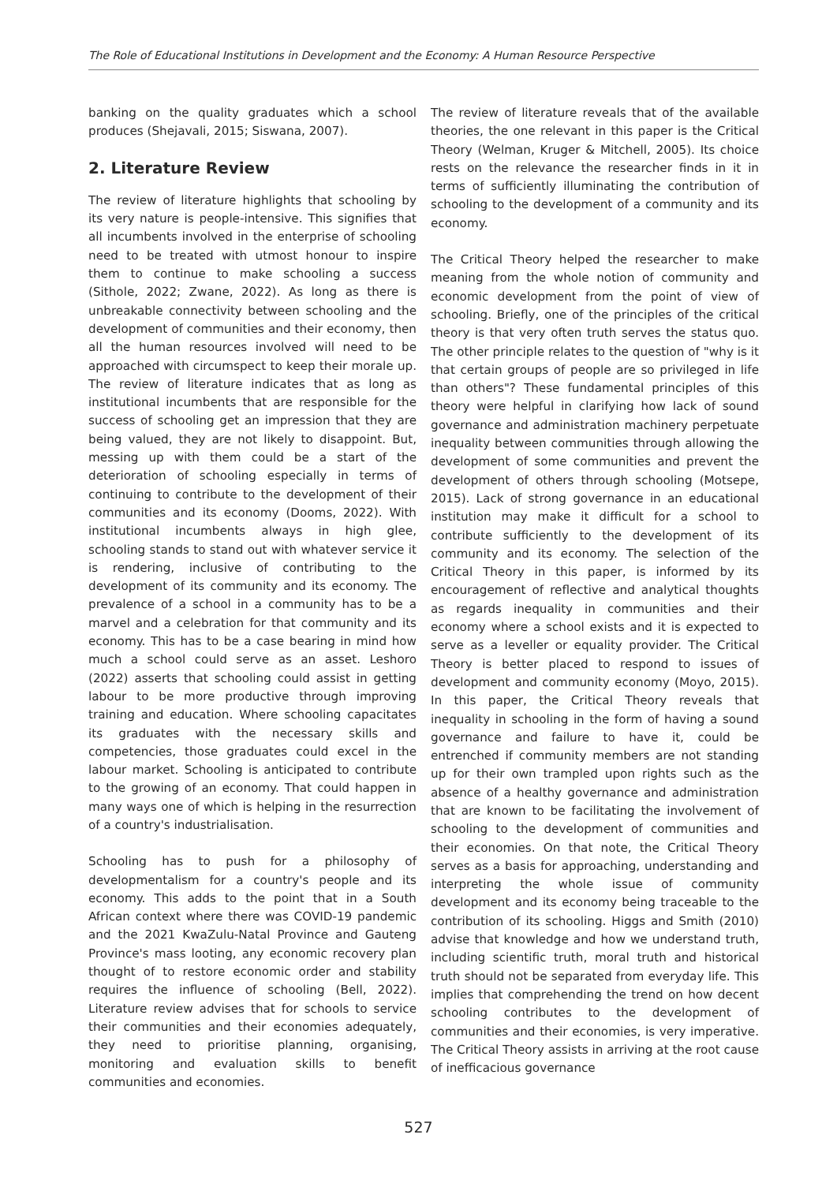The Role of Educational Institutions in Development and the Economy: A Human Resource Perspective
banking on the quality graduates which a school produces (Shejavali, 2015; Siswana, 2007).
2. Literature Review
The review of literature highlights that schooling by its very nature is people-intensive. This signifies that all incumbents involved in the enterprise of schooling need to be treated with utmost honour to inspire them to continue to make schooling a success (Sithole, 2022; Zwane, 2022). As long as there is unbreakable connectivity between schooling and the development of communities and their economy, then all the human resources involved will need to be approached with circumspect to keep their morale up. The review of literature indicates that as long as institutional incumbents that are responsible for the success of schooling get an impression that they are being valued, they are not likely to disappoint. But, messing up with them could be a start of the deterioration of schooling especially in terms of continuing to contribute to the development of their communities and its economy (Dooms, 2022). With institutional incumbents always in high glee, schooling stands to stand out with whatever service it is rendering, inclusive of contributing to the development of its community and its economy. The prevalence of a school in a community has to be a marvel and a celebration for that community and its economy. This has to be a case bearing in mind how much a school could serve as an asset. Leshoro (2022) asserts that schooling could assist in getting labour to be more productive through improving training and education. Where schooling capacitates its graduates with the necessary skills and competencies, those graduates could excel in the labour market. Schooling is anticipated to contribute to the growing of an economy. That could happen in many ways one of which is helping in the resurrection of a country's industrialisation.
Schooling has to push for a philosophy of developmentalism for a country's people and its economy. This adds to the point that in a South African context where there was COVID-19 pandemic and the 2021 KwaZulu-Natal Province and Gauteng Province's mass looting, any economic recovery plan thought of to restore economic order and stability requires the influence of schooling (Bell, 2022). Literature review advises that for schools to service their communities and their economies adequately, they need to prioritise planning, organising, monitoring and evaluation skills to benefit communities and economies.
The review of literature reveals that of the available theories, the one relevant in this paper is the Critical Theory (Welman, Kruger & Mitchell, 2005). Its choice rests on the relevance the researcher finds in it in terms of sufficiently illuminating the contribution of schooling to the development of a community and its economy.
The Critical Theory helped the researcher to make meaning from the whole notion of community and economic development from the point of view of schooling. Briefly, one of the principles of the critical theory is that very often truth serves the status quo. The other principle relates to the question of "why is it that certain groups of people are so privileged in life than others"? These fundamental principles of this theory were helpful in clarifying how lack of sound governance and administration machinery perpetuate inequality between communities through allowing the development of some communities and prevent the development of others through schooling (Motsepe, 2015). Lack of strong governance in an educational institution may make it difficult for a school to contribute sufficiently to the development of its community and its economy. The selection of the Critical Theory in this paper, is informed by its encouragement of reflective and analytical thoughts as regards inequality in communities and their economy where a school exists and it is expected to serve as a leveller or equality provider. The Critical Theory is better placed to respond to issues of development and community economy (Moyo, 2015). In this paper, the Critical Theory reveals that inequality in schooling in the form of having a sound governance and failure to have it, could be entrenched if community members are not standing up for their own trampled upon rights such as the absence of a healthy governance and administration that are known to be facilitating the involvement of schooling to the development of communities and their economies. On that note, the Critical Theory serves as a basis for approaching, understanding and interpreting the whole issue of community development and its economy being traceable to the contribution of its schooling. Higgs and Smith (2010) advise that knowledge and how we understand truth, including scientific truth, moral truth and historical truth should not be separated from everyday life. This implies that comprehending the trend on how decent schooling contributes to the development of communities and their economies, is very imperative. The Critical Theory assists in arriving at the root cause of inefficacious governance
527